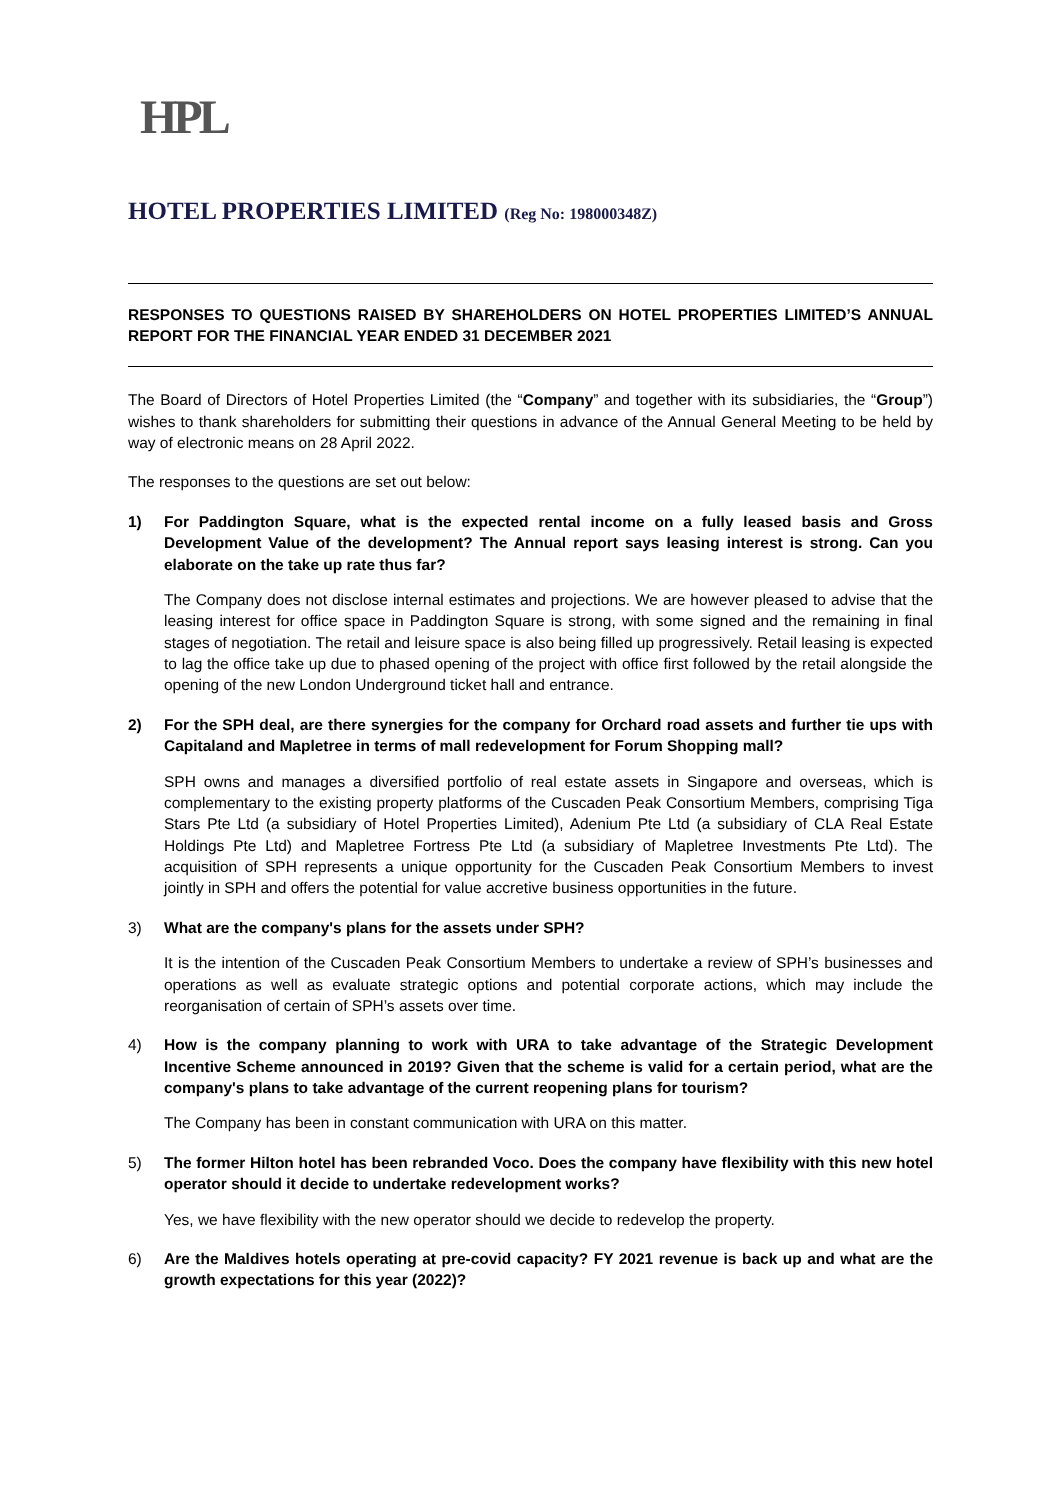HPL
HOTEL PROPERTIES LIMITED (Reg No: 198000348Z)
RESPONSES TO QUESTIONS RAISED BY SHAREHOLDERS ON HOTEL PROPERTIES LIMITED’S ANNUAL REPORT FOR THE FINANCIAL YEAR ENDED 31 DECEMBER 2021
The Board of Directors of Hotel Properties Limited (the “Company” and together with its subsidiaries, the “Group”) wishes to thank shareholders for submitting their questions in advance of the Annual General Meeting to be held by way of electronic means on 28 April 2022.
The responses to the questions are set out below:
1) For Paddington Square, what is the expected rental income on a fully leased basis and Gross Development Value of the development? The Annual report says leasing interest is strong. Can you elaborate on the take up rate thus far?
The Company does not disclose internal estimates and projections. We are however pleased to advise that the leasing interest for office space in Paddington Square is strong, with some signed and the remaining in final stages of negotiation. The retail and leisure space is also being filled up progressively. Retail leasing is expected to lag the office take up due to phased opening of the project with office first followed by the retail alongside the opening of the new London Underground ticket hall and entrance.
2) For the SPH deal, are there synergies for the company for Orchard road assets and further tie ups with Capitaland and Mapletree in terms of mall redevelopment for Forum Shopping mall?
SPH owns and manages a diversified portfolio of real estate assets in Singapore and overseas, which is complementary to the existing property platforms of the Cuscaden Peak Consortium Members, comprising Tiga Stars Pte Ltd (a subsidiary of Hotel Properties Limited), Adenium Pte Ltd (a subsidiary of CLA Real Estate Holdings Pte Ltd) and Mapletree Fortress Pte Ltd (a subsidiary of Mapletree Investments Pte Ltd). The acquisition of SPH represents a unique opportunity for the Cuscaden Peak Consortium Members to invest jointly in SPH and offers the potential for value accretive business opportunities in the future.
3) What are the company's plans for the assets under SPH?
It is the intention of the Cuscaden Peak Consortium Members to undertake a review of SPH’s businesses and operations as well as evaluate strategic options and potential corporate actions, which may include the reorganisation of certain of SPH’s assets over time.
4) How is the company planning to work with URA to take advantage of the Strategic Development Incentive Scheme announced in 2019? Given that the scheme is valid for a certain period, what are the company's plans to take advantage of the current reopening plans for tourism?
The Company has been in constant communication with URA on this matter.
5) The former Hilton hotel has been rebranded Voco. Does the company have flexibility with this new hotel operator should it decide to undertake redevelopment works?
Yes, we have flexibility with the new operator should we decide to redevelop the property.
6) Are the Maldives hotels operating at pre-covid capacity? FY 2021 revenue is back up and what are the growth expectations for this year (2022)?